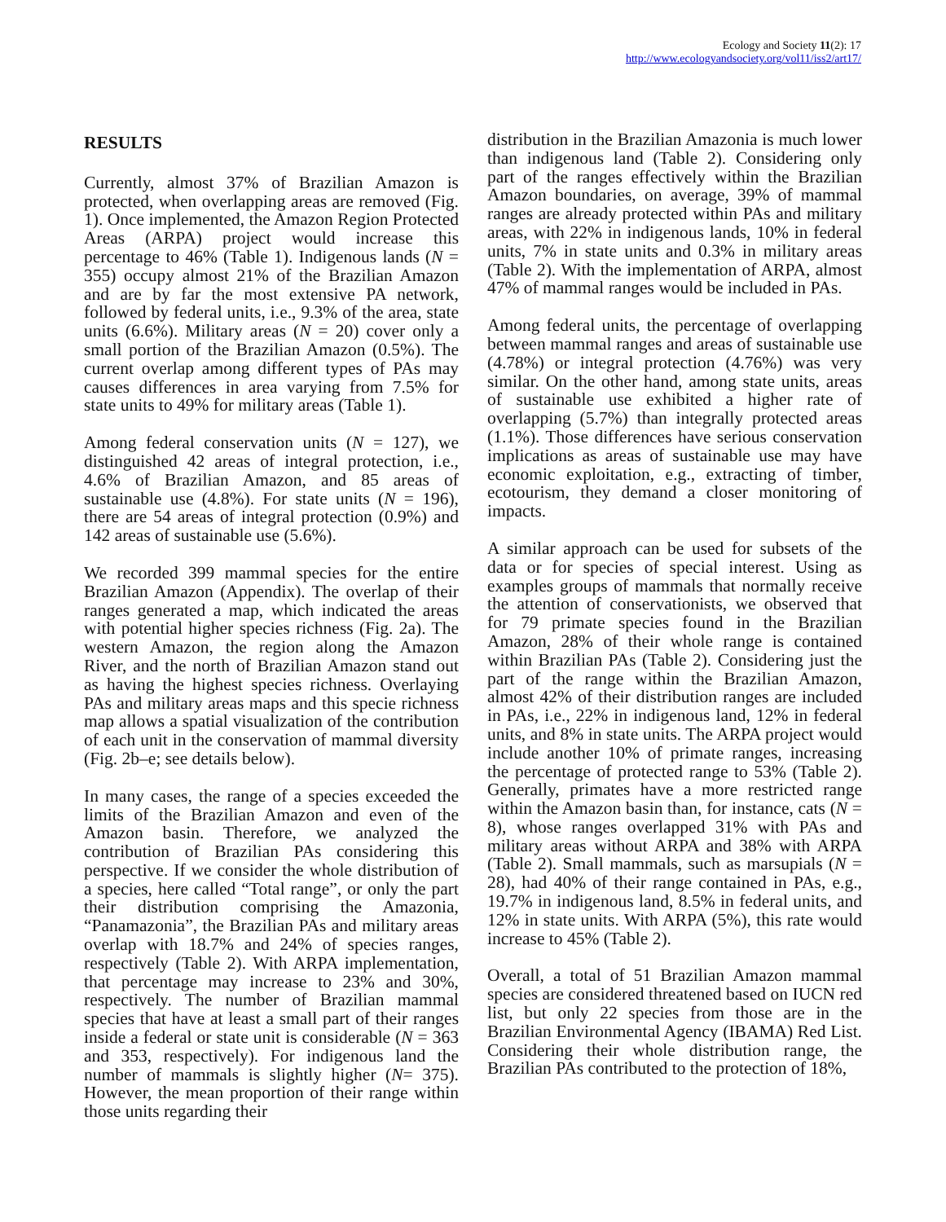Ecology and Society 11(2): 17
http://www.ecologyandsociety.org/vol11/iss2/art17/
RESULTS
Currently, almost 37% of Brazilian Amazon is protected, when overlapping areas are removed (Fig. 1). Once implemented, the Amazon Region Protected Areas (ARPA) project would increase this percentage to 46% (Table 1). Indigenous lands (N = 355) occupy almost 21% of the Brazilian Amazon and are by far the most extensive PA network, followed by federal units, i.e., 9.3% of the area, state units (6.6%). Military areas (N = 20) cover only a small portion of the Brazilian Amazon (0.5%). The current overlap among different types of PAs may causes differences in area varying from 7.5% for state units to 49% for military areas (Table 1).
Among federal conservation units (N = 127), we distinguished 42 areas of integral protection, i.e., 4.6% of Brazilian Amazon, and 85 areas of sustainable use (4.8%). For state units (N = 196), there are 54 areas of integral protection (0.9%) and 142 areas of sustainable use (5.6%).
We recorded 399 mammal species for the entire Brazilian Amazon (Appendix). The overlap of their ranges generated a map, which indicated the areas with potential higher species richness (Fig. 2a). The western Amazon, the region along the Amazon River, and the north of Brazilian Amazon stand out as having the highest species richness. Overlaying PAs and military areas maps and this specie richness map allows a spatial visualization of the contribution of each unit in the conservation of mammal diversity (Fig. 2b–e; see details below).
In many cases, the range of a species exceeded the limits of the Brazilian Amazon and even of the Amazon basin. Therefore, we analyzed the contribution of Brazilian PAs considering this perspective. If we consider the whole distribution of a species, here called “Total range”, or only the part their distribution comprising the Amazonia, “Panamazonia”, the Brazilian PAs and military areas overlap with 18.7% and 24% of species ranges, respectively (Table 2). With ARPA implementation, that percentage may increase to 23% and 30%, respectively. The number of Brazilian mammal species that have at least a small part of their ranges inside a federal or state unit is considerable (N = 363 and 353, respectively). For indigenous land the number of mammals is slightly higher (N= 375). However, the mean proportion of their range within those units regarding their
distribution in the Brazilian Amazonia is much lower than indigenous land (Table 2). Considering only part of the ranges effectively within the Brazilian Amazon boundaries, on average, 39% of mammal ranges are already protected within PAs and military areas, with 22% in indigenous lands, 10% in federal units, 7% in state units and 0.3% in military areas (Table 2). With the implementation of ARPA, almost 47% of mammal ranges would be included in PAs.
Among federal units, the percentage of overlapping between mammal ranges and areas of sustainable use (4.78%) or integral protection (4.76%) was very similar. On the other hand, among state units, areas of sustainable use exhibited a higher rate of overlapping (5.7%) than integrally protected areas (1.1%). Those differences have serious conservation implications as areas of sustainable use may have economic exploitation, e.g., extracting of timber, ecotourism, they demand a closer monitoring of impacts.
A similar approach can be used for subsets of the data or for species of special interest. Using as examples groups of mammals that normally receive the attention of conservationists, we observed that for 79 primate species found in the Brazilian Amazon, 28% of their whole range is contained within Brazilian PAs (Table 2). Considering just the part of the range within the Brazilian Amazon, almost 42% of their distribution ranges are included in PAs, i.e., 22% in indigenous land, 12% in federal units, and 8% in state units. The ARPA project would include another 10% of primate ranges, increasing the percentage of protected range to 53% (Table 2). Generally, primates have a more restricted range within the Amazon basin than, for instance, cats (N = 8), whose ranges overlapped 31% with PAs and military areas without ARPA and 38% with ARPA (Table 2). Small mammals, such as marsupials (N = 28), had 40% of their range contained in PAs, e.g., 19.7% in indigenous land, 8.5% in federal units, and 12% in state units. With ARPA (5%), this rate would increase to 45% (Table 2).
Overall, a total of 51 Brazilian Amazon mammal species are considered threatened based on IUCN red list, but only 22 species from those are in the Brazilian Environmental Agency (IBAMA) Red List. Considering their whole distribution range, the Brazilian PAs contributed to the protection of 18%,